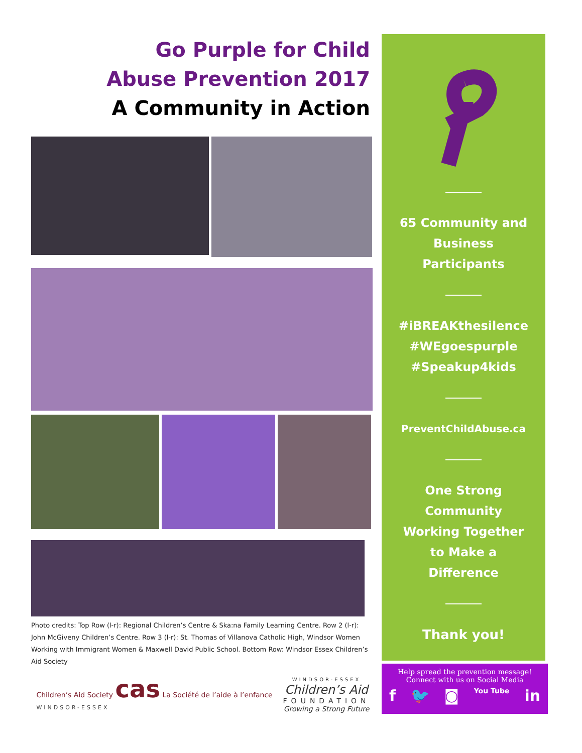Go Purple for Child
Abuse Prevention 2017
A Community in Action
Photo credits: Top Row (l-r): Regional Children’s Centre & Ska:na Family Learning Centre. Row 2 (l-r): John McGiveny Children’s Centre. Row 3 (l-r): St. Thomas of Villanova Catholic High, Windsor Women Working with Immigrant Women & Maxwell David Public School. Bottom Row: Windsor Essex Children’s Aid Society
Children’s Aid Society cas La Société de l’aide à l’enfance
WINDSOR-ESSEX
WINDSOR-ESSEX
Children’s Aid
FOUNDATION
Growing a Strong Future
65 Community and
Business
Participants
#iBREAKthesilence
#WEgoespurple
#Speakup4kids
PreventChildAbuse.ca
One Strong
Community
Working Together
to Make a
Difference
Thank you!
Help spread the prevention message!
Connect with us on Social Media
f 🐦 ◙ You Tube in